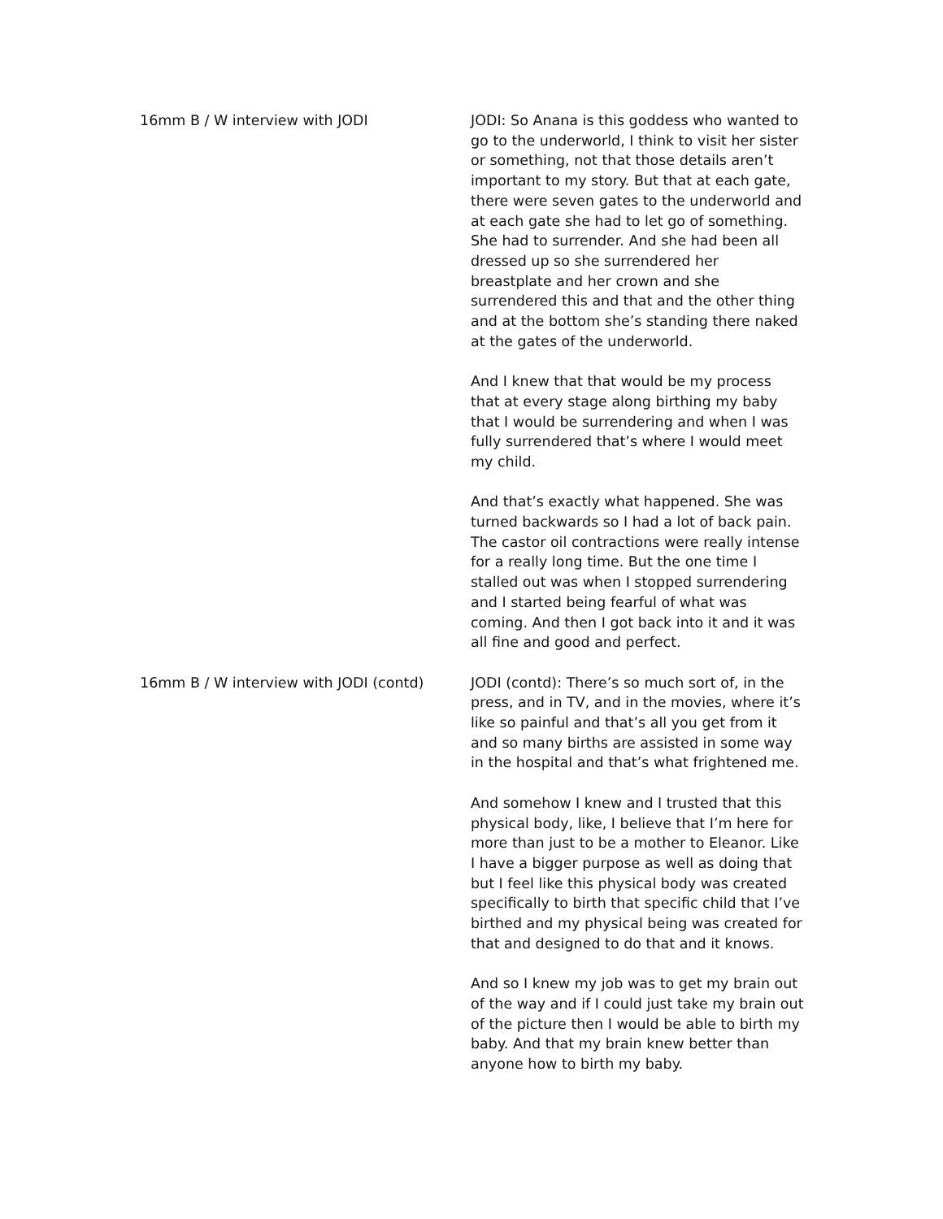16mm B / W interview with JODI JODI: So Anana is this goddess who wanted to go to the underworld, I think to visit her sister or something, not that those details aren’t important to my story. But that at each gate, there were seven gates to the underworld and at each gate she had to let go of something. She had to surrender. And she had been all dressed up so she surrendered her breastplate and her crown and she surrendered this and that and the other thing and at the bottom she’s standing there naked at the gates of the underworld.
And I knew that that would be my process that at every stage along birthing my baby that I would be surrendering and when I was fully surrendered that’s where I would meet my child.
And that’s exactly what happened. She was turned backwards so I had a lot of back pain. The castor oil contractions were really intense for a really long time. But the one time I stalled out was when I stopped surrendering and I started being fearful of what was coming. And then I got back into it and it was all fine and good and perfect.
16mm B / W interview with JODI (contd) JODI (contd): There’s so much sort of, in the press, and in TV, and in the movies, where it’s like so painful and that’s all you get from it and so many births are assisted in some way in the hospital and that’s what frightened me.
And somehow I knew and I trusted that this physical body, like, I believe that I’m here for more than just to be a mother to Eleanor. Like I have a bigger purpose as well as doing that but I feel like this physical body was created specifically to birth that specific child that I’ve birthed and my physical being was created for that and designed to do that and it knows.
And so I knew my job was to get my brain out of the way and if I could just take my brain out of the picture then I would be able to birth my baby. And that my brain knew better than anyone how to birth my baby.